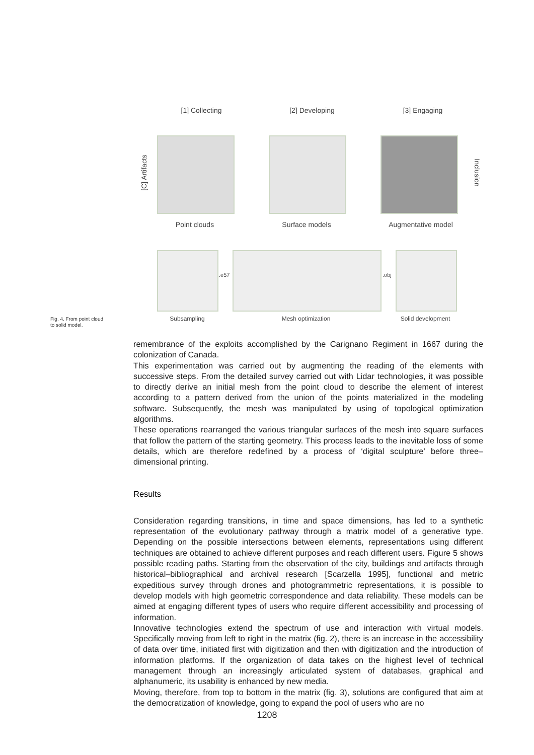[1] Collecting [2] Developing [3] Engaging
[C] Artifacts Inclusion
Point clouds Surface models Augmentative model
.e57 .obj
Subsampling Mesh optimization Solid development
Fig. 4. From point cloud
to solid model.
remembrance of the exploits accomplished by the Carignano Regiment in 1667 during the colonization of Canada.
This experimentation was carried out by augmenting the reading of the elements with successive steps. From the detailed survey carried out with Lidar technologies, it was possible to directly derive an initial mesh from the point cloud to describe the element of interest according to a pattern derived from the union of the points materialized in the modeling software. Subsequently, the mesh was manipulated by using of topological optimization algorithms.
These operations rearranged the various triangular surfaces of the mesh into square surfaces that follow the pattern of the starting geometry. This process leads to the inevitable loss of some details, which are therefore redefined by a process of ‘digital sculpture’ before three–dimensional printing.
Results
Consideration regarding transitions, in time and space dimensions, has led to a synthetic representation of the evolutionary pathway through a matrix model of a generative type. Depending on the possible intersections between elements, representations using different techniques are obtained to achieve different purposes and reach different users. Figure 5 shows possible reading paths. Starting from the observation of the city, buildings and artifacts through historical–bibliographical and archival research [Scarzella 1995], functional and metric expeditious survey through drones and photogrammetric representations, it is possible to develop models with high geometric correspondence and data reliability. These models can be aimed at engaging different types of users who require different accessibility and processing of information.
Innovative technologies extend the spectrum of use and interaction with virtual models. Specifically moving from left to right in the matrix (fig. 2), there is an increase in the accessibility of data over time, initiated first with digitization and then with digitization and the introduction of information platforms. If the organization of data takes on the highest level of technical management through an increasingly articulated system of databases, graphical and alphanumeric, its usability is enhanced by new media.
Moving, therefore, from top to bottom in the matrix (fig. 3), solutions are configured that aim at the democratization of knowledge, going to expand the pool of users who are no
1208